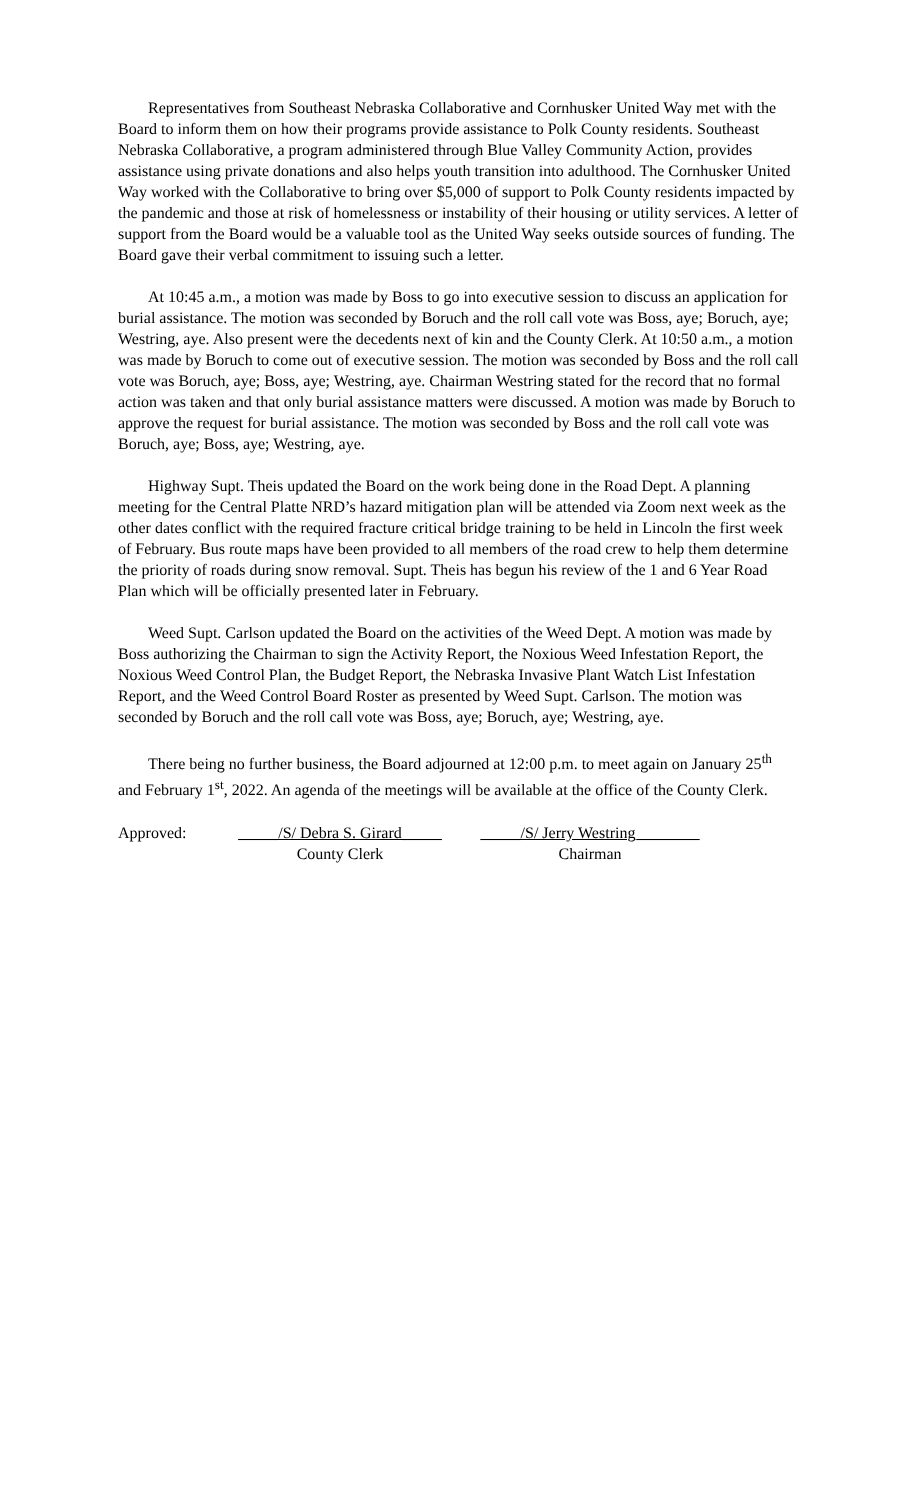Representatives from Southeast Nebraska Collaborative and Cornhusker United Way met with the Board to inform them on how their programs provide assistance to Polk County residents. Southeast Nebraska Collaborative, a program administered through Blue Valley Community Action, provides assistance using private donations and also helps youth transition into adulthood. The Cornhusker United Way worked with the Collaborative to bring over $5,000 of support to Polk County residents impacted by the pandemic and those at risk of homelessness or instability of their housing or utility services. A letter of support from the Board would be a valuable tool as the United Way seeks outside sources of funding. The Board gave their verbal commitment to issuing such a letter.
At 10:45 a.m., a motion was made by Boss to go into executive session to discuss an application for burial assistance. The motion was seconded by Boruch and the roll call vote was Boss, aye; Boruch, aye; Westring, aye. Also present were the decedents next of kin and the County Clerk. At 10:50 a.m., a motion was made by Boruch to come out of executive session. The motion was seconded by Boss and the roll call vote was Boruch, aye; Boss, aye; Westring, aye. Chairman Westring stated for the record that no formal action was taken and that only burial assistance matters were discussed. A motion was made by Boruch to approve the request for burial assistance. The motion was seconded by Boss and the roll call vote was Boruch, aye; Boss, aye; Westring, aye.
Highway Supt. Theis updated the Board on the work being done in the Road Dept. A planning meeting for the Central Platte NRD’s hazard mitigation plan will be attended via Zoom next week as the other dates conflict with the required fracture critical bridge training to be held in Lincoln the first week of February. Bus route maps have been provided to all members of the road crew to help them determine the priority of roads during snow removal. Supt. Theis has begun his review of the 1 and 6 Year Road Plan which will be officially presented later in February.
Weed Supt. Carlson updated the Board on the activities of the Weed Dept. A motion was made by Boss authorizing the Chairman to sign the Activity Report, the Noxious Weed Infestation Report, the Noxious Weed Control Plan, the Budget Report, the Nebraska Invasive Plant Watch List Infestation Report, and the Weed Control Board Roster as presented by Weed Supt. Carlson. The motion was seconded by Boruch and the roll call vote was Boss, aye; Boruch, aye; Westring, aye.
There being no further business, the Board adjourned at 12:00 p.m. to meet again on January 25<sup>th</sup> and February 1<sup>st</sup>, 2022. An agenda of the meetings will be available at the office of the County Clerk.
Approved: _____/S/ Debra S. Girard_____
County Clerk
_____/S/ Jerry Westring________
Chairman